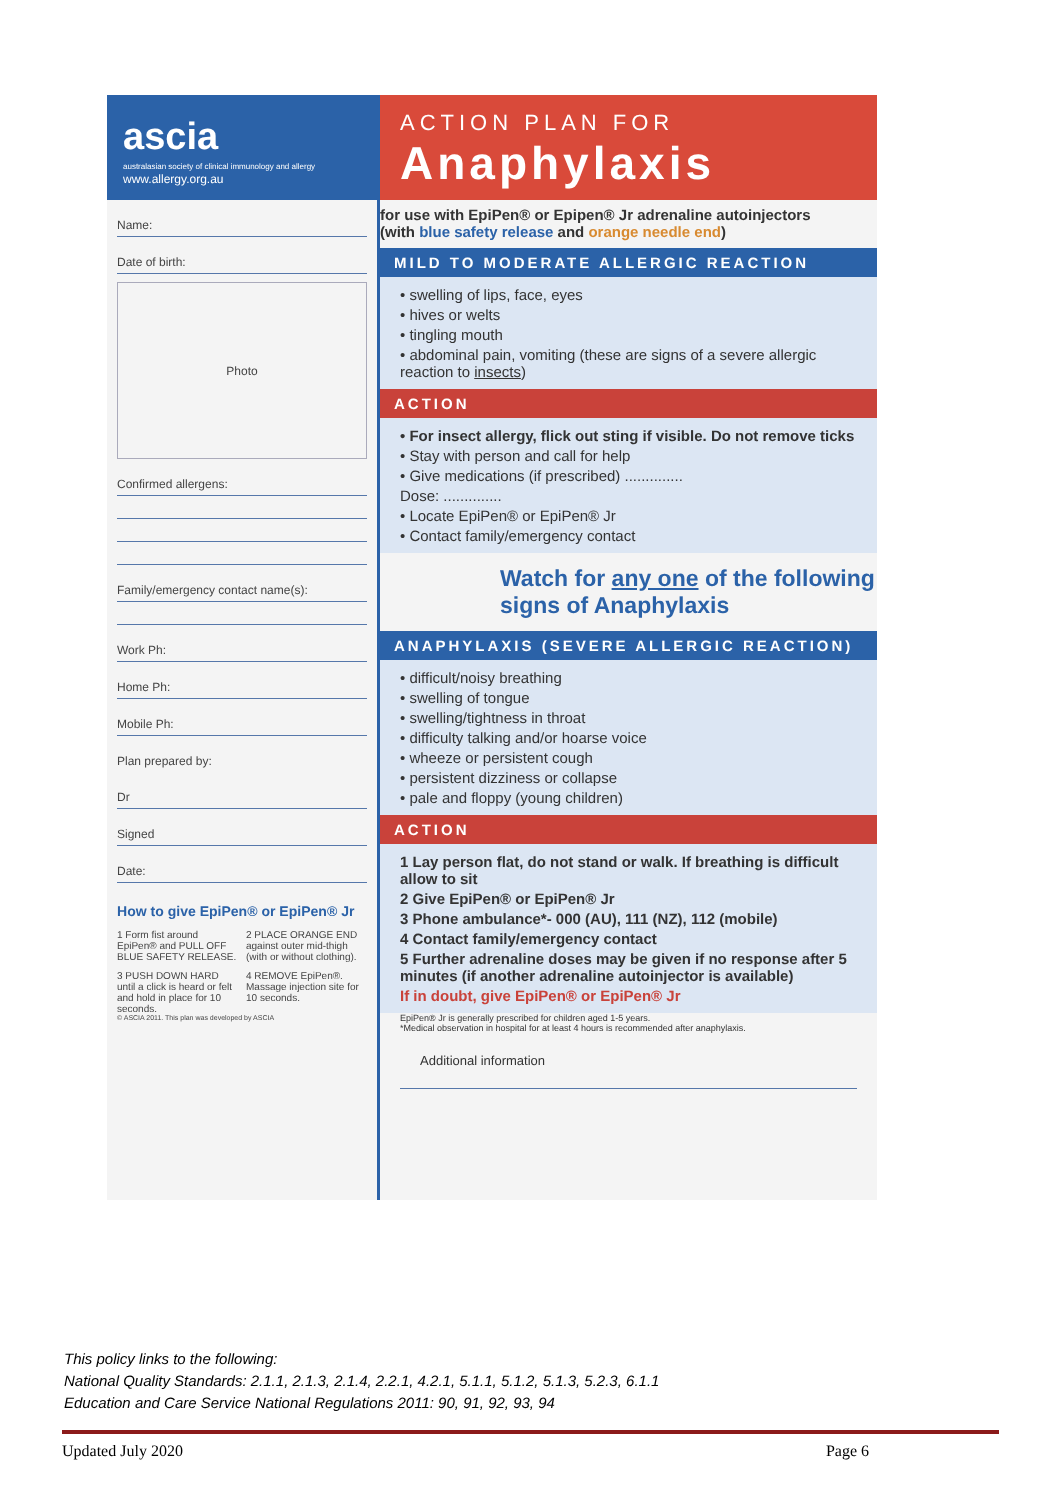ascia
australasian society of clinical immunology and allergy
www.allergy.org.au
Name:
Date of birth:
Photo
Confirmed allergens:
Family/emergency contact name(s):
Work Ph:
Home Ph:
Mobile Ph:
Plan prepared by:
Dr
Signed
Date:
How to give EpiPen® or EpiPen® Jr
1 Form fist around EpiPen® and PULL OFF BLUE SAFETY RELEASE.
2 PLACE ORANGE END against outer mid-thigh (with or without clothing).
3 PUSH DOWN HARD until a click is heard or felt and hold in place for 10 seconds.
4 REMOVE EpiPen®. Massage injection site for 10 seconds.
© ASCIA 2011. This plan was developed by ASCIA
ACTION PLAN FOR
Anaphylaxis
for use with EpiPen® or Epipen® Jr adrenaline autoinjectors
(with blue safety release and orange needle end)
MILD TO MODERATE ALLERGIC REACTION
• swelling of lips, face, eyes
• hives or welts
• tingling mouth
• abdominal pain, vomiting (these are signs of a severe allergic reaction to insects)
ACTION
• For insect allergy, flick out sting if visible. Do not remove ticks
• Stay with person and call for help
• Give medications (if prescribed) ..............
Dose: ..............
• Locate EpiPen® or EpiPen® Jr
• Contact family/emergency contact
Watch for any one of the following signs of Anaphylaxis
ANAPHYLAXIS (SEVERE ALLERGIC REACTION)
• difficult/noisy breathing
• swelling of tongue
• swelling/tightness in throat
• difficulty talking and/or hoarse voice
• wheeze or persistent cough
• persistent dizziness or collapse
• pale and floppy (young children)
ACTION
1 Lay person flat, do not stand or walk. If breathing is difficult allow to sit
2 Give EpiPen® or EpiPen® Jr
3 Phone ambulance*- 000 (AU), 111 (NZ), 112 (mobile)
4 Contact family/emergency contact
5 Further adrenaline doses may be given if no response after 5 minutes (if another adrenaline autoinjector is available)
If in doubt, give EpiPen® or EpiPen® Jr
EpiPen® Jr is generally prescribed for children aged 1-5 years.
*Medical observation in hospital for at least 4 hours is recommended after anaphylaxis.
Additional information
This policy links to the following:
National Quality Standards: 2.1.1, 2.1.3, 2.1.4, 2.2.1, 4.2.1, 5.1.1, 5.1.2, 5.1.3, 5.2.3, 6.1.1
Education and Care Service National Regulations 2011: 90, 91, 92, 93, 94
Updated July 2020 Page 6